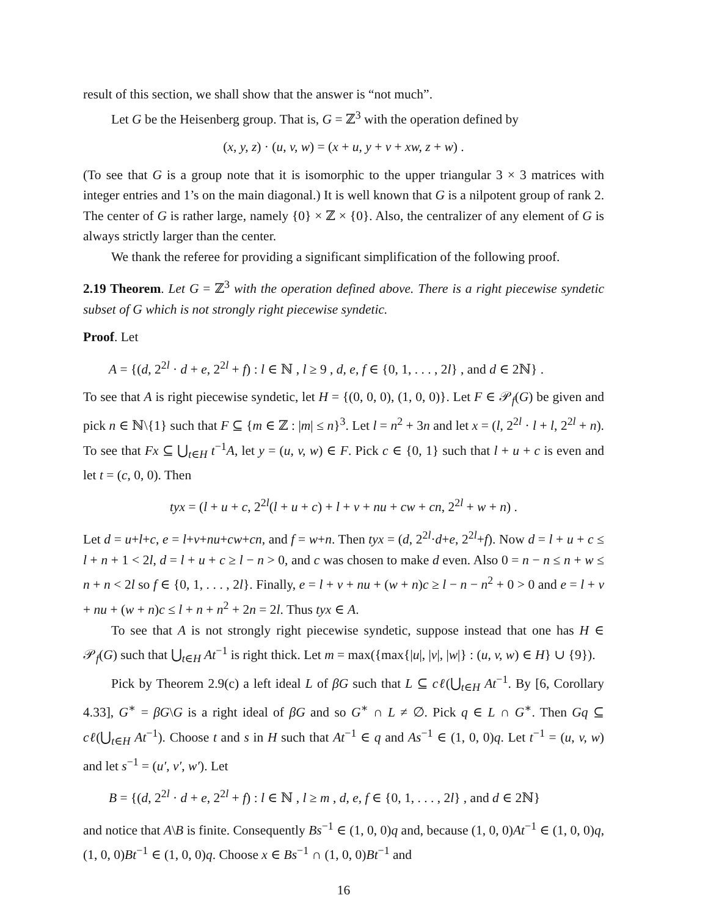result of this section, we shall show that the answer is “not much”.
Let G be the Heisenberg group. That is, G = ℤ<sup>3</sup> with the operation defined by
(x, y, z) · (u, v, w) = (x + u, y + v + xw, z + w) .
(To see that G is a group note that it is isomorphic to the upper triangular 3 × 3 matrices with integer entries and 1’s on the main diagonal.) It is well known that G is a nilpotent group of rank 2. The center of G is rather large, namely {0} × ℤ × {0}. Also, the centralizer of any element of G is always strictly larger than the center.
We thank the referee for providing a significant simplification of the following proof.
2.19 Theorem. Let G = ℤ<sup>3</sup> with the operation defined above. There is a right piecewise syndetic subset of G which is not strongly right piecewise syndetic.
Proof. Let
A = {(d, 2<sup>2l</sup> · d + e, 2<sup>2l</sup> + f) : l ∈ ℕ , l ≥ 9 , d, e, f ∈ {0, 1, . . . , 2l} , and d ∈ 2ℕ} .
To see that A is right piecewise syndetic, let H = {(0, 0, 0), (1, 0, 0)}. Let F ∈ 𝒫<sub>f</sub>(G) be given and pick n ∈ ℕ\{1} such that F ⊆ {m ∈ ℤ : |m| ≤ n}<sup>3</sup>. Let l = n<sup>2</sup> + 3n and let x = (l, 2<sup>2l</sup> · l + l, 2<sup>2l</sup> + n). To see that Fx ⊆ ⋃<sub>t∈H</sub> t<sup>−1</sup>A, let y = (u, v, w) ∈ F. Pick c ∈ {0, 1} such that l + u + c is even and let t = (c, 0, 0). Then
tyx = (l + u + c, 2<sup>2l</sup>(l + u + c) + l + v + nu + cw + cn, 2<sup>2l</sup> + w + n) .
Let d = u+l+c, e = l+v+nu+cw+cn, and f = w+n. Then tyx = (d, 2<sup>2l</sup>·d+e, 2<sup>2l</sup>+f). Now d = l + u + c ≤ l + n + 1 < 2l, d = l + u + c ≥ l − n > 0, and c was chosen to make d even. Also 0 = n − n ≤ n + w ≤ n + n < 2l so f ∈ {0, 1, . . . , 2l}. Finally, e = l + v + nu + (w + n)c ≥ l − n − n<sup>2</sup> + 0 > 0 and e = l + v + nu + (w + n)c ≤ l + n + n<sup>2</sup> + 2n = 2l. Thus tyx ∈ A.
To see that A is not strongly right piecewise syndetic, suppose instead that one has H ∈ 𝒫<sub>f</sub>(G) such that ⋃<sub>t∈H</sub> At<sup>−1</sup> is right thick. Let m = max({max{|u|, |v|, |w|} : (u, v, w) ∈ H} ∪ {9}).
Pick by Theorem 2.9(c) a left ideal L of βG such that L ⊆ cℓ(⋃<sub>t∈H</sub> At<sup>−1</sup>. By [6, Corollary 4.33], G<sup>∗</sup> = βG\G is a right ideal of βG and so G<sup>∗</sup> ∩ L ≠ ∅. Pick q ∈ L ∩ G<sup>∗</sup>. Then Gq ⊆ cℓ(⋃<sub>t∈H</sub> At<sup>−1</sup>). Choose t and s in H such that At<sup>−1</sup> ∈ q and As<sup>−1</sup> ∈ (1, 0, 0)q. Let t<sup>−1</sup> = (u, v, w) and let s<sup>−1</sup> = (u′, v′, w′). Let
B = {(d, 2<sup>2l</sup> · d + e, 2<sup>2l</sup> + f) : l ∈ ℕ , l ≥ m , d, e, f ∈ {0, 1, . . . , 2l} , and d ∈ 2ℕ}
and notice that A\B is finite. Consequently Bs<sup>−1</sup> ∈ (1, 0, 0)q and, because (1, 0, 0)At<sup>−1</sup> ∈ (1, 0, 0)q, (1, 0, 0)Bt<sup>−1</sup> ∈ (1, 0, 0)q. Choose x ∈ Bs<sup>−1</sup> ∩ (1, 0, 0)Bt<sup>−1</sup> and
16